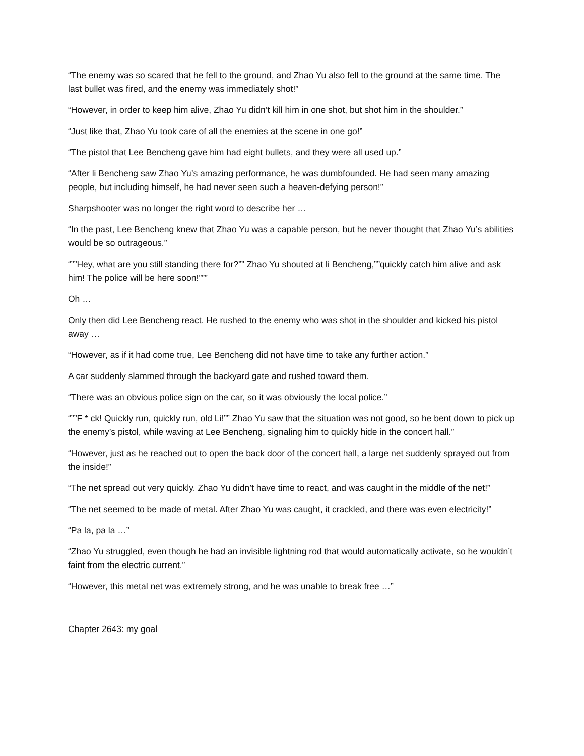“The enemy was so scared that he fell to the ground, and Zhao Yu also fell to the ground at the same time. The last bullet was fired, and the enemy was immediately shot!”
“However, in order to keep him alive, Zhao Yu didn’t kill him in one shot, but shot him in the shoulder.”
“Just like that, Zhao Yu took care of all the enemies at the scene in one go!”
“The pistol that Lee Bencheng gave him had eight bullets, and they were all used up.”
“After li Bencheng saw Zhao Yu’s amazing performance, he was dumbfounded. He had seen many amazing people, but including himself, he had never seen such a heaven-defying person!”
Sharpshooter was no longer the right word to describe her …
“In the past, Lee Bencheng knew that Zhao Yu was a capable person, but he never thought that Zhao Yu’s abilities would be so outrageous.”
“””Hey, what are you still standing there for?”” Zhao Yu shouted at li Bencheng,””quickly catch him alive and ask him! The police will be here soon!”””
Oh …
Only then did Lee Bencheng react. He rushed to the enemy who was shot in the shoulder and kicked his pistol away …
“However, as if it had come true, Lee Bencheng did not have time to take any further action.”
A car suddenly slammed through the backyard gate and rushed toward them.
“There was an obvious police sign on the car, so it was obviously the local police.”
“””F * ck! Quickly run, quickly run, old Li!”” Zhao Yu saw that the situation was not good, so he bent down to pick up the enemy’s pistol, while waving at Lee Bencheng, signaling him to quickly hide in the concert hall.”
“However, just as he reached out to open the back door of the concert hall, a large net suddenly sprayed out from the inside!”
“The net spread out very quickly. Zhao Yu didn’t have time to react, and was caught in the middle of the net!”
“The net seemed to be made of metal. After Zhao Yu was caught, it crackled, and there was even electricity!”
“Pa la, pa la …”
“Zhao Yu struggled, even though he had an invisible lightning rod that would automatically activate, so he wouldn’t faint from the electric current.”
“However, this metal net was extremely strong, and he was unable to break free …”
Chapter 2643: my goal